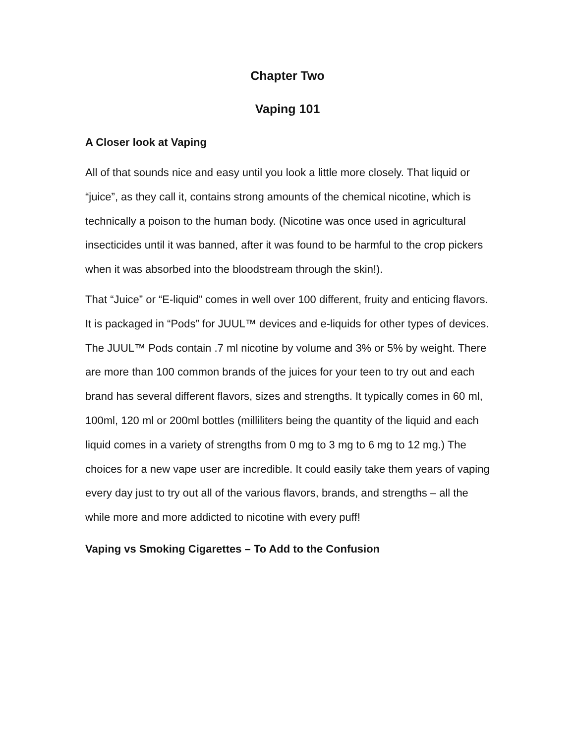Chapter Two
Vaping 101
A Closer look at Vaping
All of that sounds nice and easy until you look a little more closely. That liquid or “juice”, as they call it, contains strong amounts of the chemical nicotine, which is technically a poison to the human body. (Nicotine was once used in agricultural insecticides until it was banned, after it was found to be harmful to the crop pickers when it was absorbed into the bloodstream through the skin!).
That “Juice” or “E-liquid” comes in well over 100 different, fruity and enticing flavors. It is packaged in “Pods” for JUUL™ devices and e-liquids for other types of devices. The JUUL™ Pods contain .7 ml nicotine by volume and 3% or 5% by weight. There are more than 100 common brands of the juices for your teen to try out and each brand has several different flavors, sizes and strengths. It typically comes in 60 ml, 100ml, 120 ml or 200ml bottles (milliliters being the quantity of the liquid and each liquid comes in a variety of strengths from 0 mg to 3 mg to 6 mg to 12 mg.) The choices for a new vape user are incredible. It could easily take them years of vaping every day just to try out all of the various flavors, brands, and strengths – all the while more and more addicted to nicotine with every puff!
Vaping vs Smoking Cigarettes – To Add to the Confusion